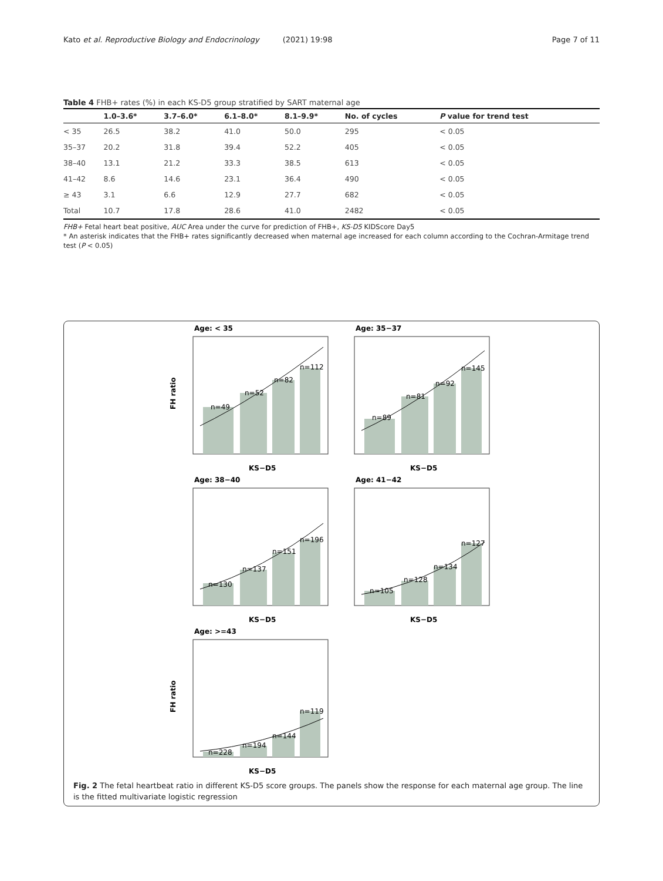Kato et al. Reproductive Biology and Endocrinology (2021) 19:98
Page 7 of 11
Table 4 FHB+ rates (%) in each KS-D5 group stratified by SART maternal age
| | 1.0–3.6* | 3.7–6.0* | 6.1–8.0* | 8.1–9.9* | No. of cycles | P value for trend test |
| --- | --- | --- | --- | --- | --- | --- |
| < 35 | 26.5 | 38.2 | 41.0 | 50.0 | 295 | < 0.05 |
| 35–37 | 20.2 | 31.8 | 39.4 | 52.2 | 405 | < 0.05 |
| 38–40 | 13.1 | 21.2 | 33.3 | 38.5 | 613 | < 0.05 |
| 41–42 | 8.6 | 14.6 | 23.1 | 36.4 | 490 | < 0.05 |
| ≥ 43 | 3.1 | 6.6 | 12.9 | 27.7 | 682 | < 0.05 |
| Total | 10.7 | 17.8 | 28.6 | 41.0 | 2482 | < 0.05 |
FHB+ Fetal heart beat positive, AUC Area under the curve for prediction of FHB+, KS-D5 KIDScore Day5
* An asterisk indicates that the FHB+ rates significantly decreased when maternal age increased for each column according to the Cochran-Armitage trend test (P < 0.05)
Age: < 35
n=49
n=52
n=82
n=112
FH ratio
KS−D5
Age: 35−37
n=89
n=81
n=92
n=145
KS−D5
Age: 38−40
n=130
n=137
n=151
n=196
KS−D5
Age: 41−42
n=105
n=128
n=134
n=127
KS−D5
Age: >=43
n=228
n=194
n=144
n=119
FH ratio
KS−D5
Fig. 2 The fetal heartbeat ratio in different KS-D5 score groups. The panels show the response for each maternal age group. The line is the fitted multivariate logistic regression